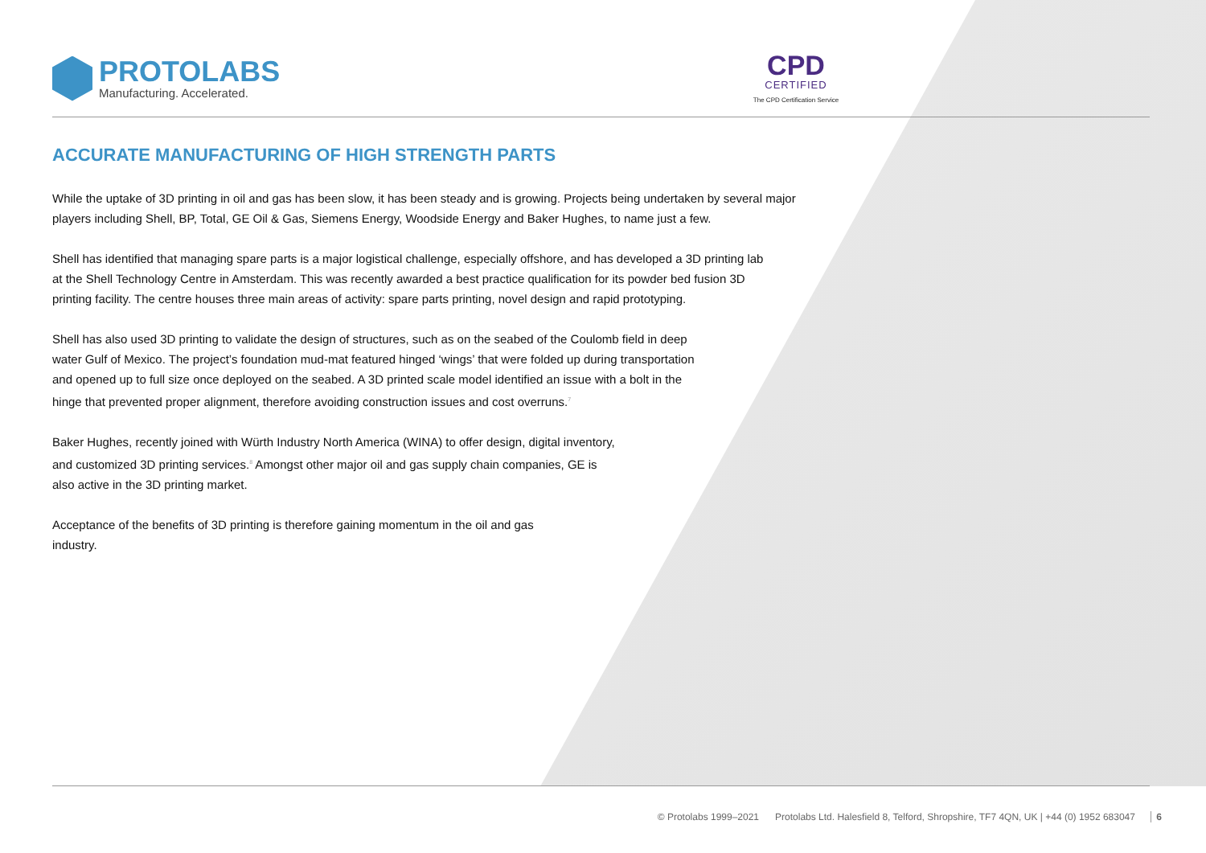PROTOLABS
Manufacturing. Accelerated.
CPD
CERTIFIED
The CPD Certification Service
ACCURATE MANUFACTURING OF HIGH STRENGTH PARTS
While the uptake of 3D printing in oil and gas has been slow, it has been steady and is growing. Projects being undertaken by several major players including Shell, BP, Total, GE Oil & Gas, Siemens Energy, Woodside Energy and Baker Hughes, to name just a few.
Shell has identified that managing spare parts is a major logistical challenge, especially offshore, and has developed a 3D printing lab at the Shell Technology Centre in Amsterdam. This was recently awarded a best practice qualification for its powder bed fusion 3D printing facility. The centre houses three main areas of activity: spare parts printing, novel design and rapid prototyping.
Shell has also used 3D printing to validate the design of structures, such as on the seabed of the Coulomb field in deep water Gulf of Mexico. The project’s foundation mud-mat featured hinged ‘wings’ that were folded up during transportation and opened up to full size once deployed on the seabed. A 3D printed scale model identified an issue with a bolt in the hinge that prevented proper alignment, therefore avoiding construction issues and cost overruns.<sup>7</sup>
Baker Hughes, recently joined with Würth Industry North America (WINA) to offer design, digital inventory, and customized 3D printing services.<sup>8</sup> Amongst other major oil and gas supply chain companies, GE is also active in the 3D printing market.
Acceptance of the benefits of 3D printing is therefore gaining momentum in the oil and gas industry.
© Protolabs 1999–2021 Protolabs Ltd. Halesfield 8, Telford, Shropshire, TF7 4QN, UK | +44 (0) 1952 683047 6